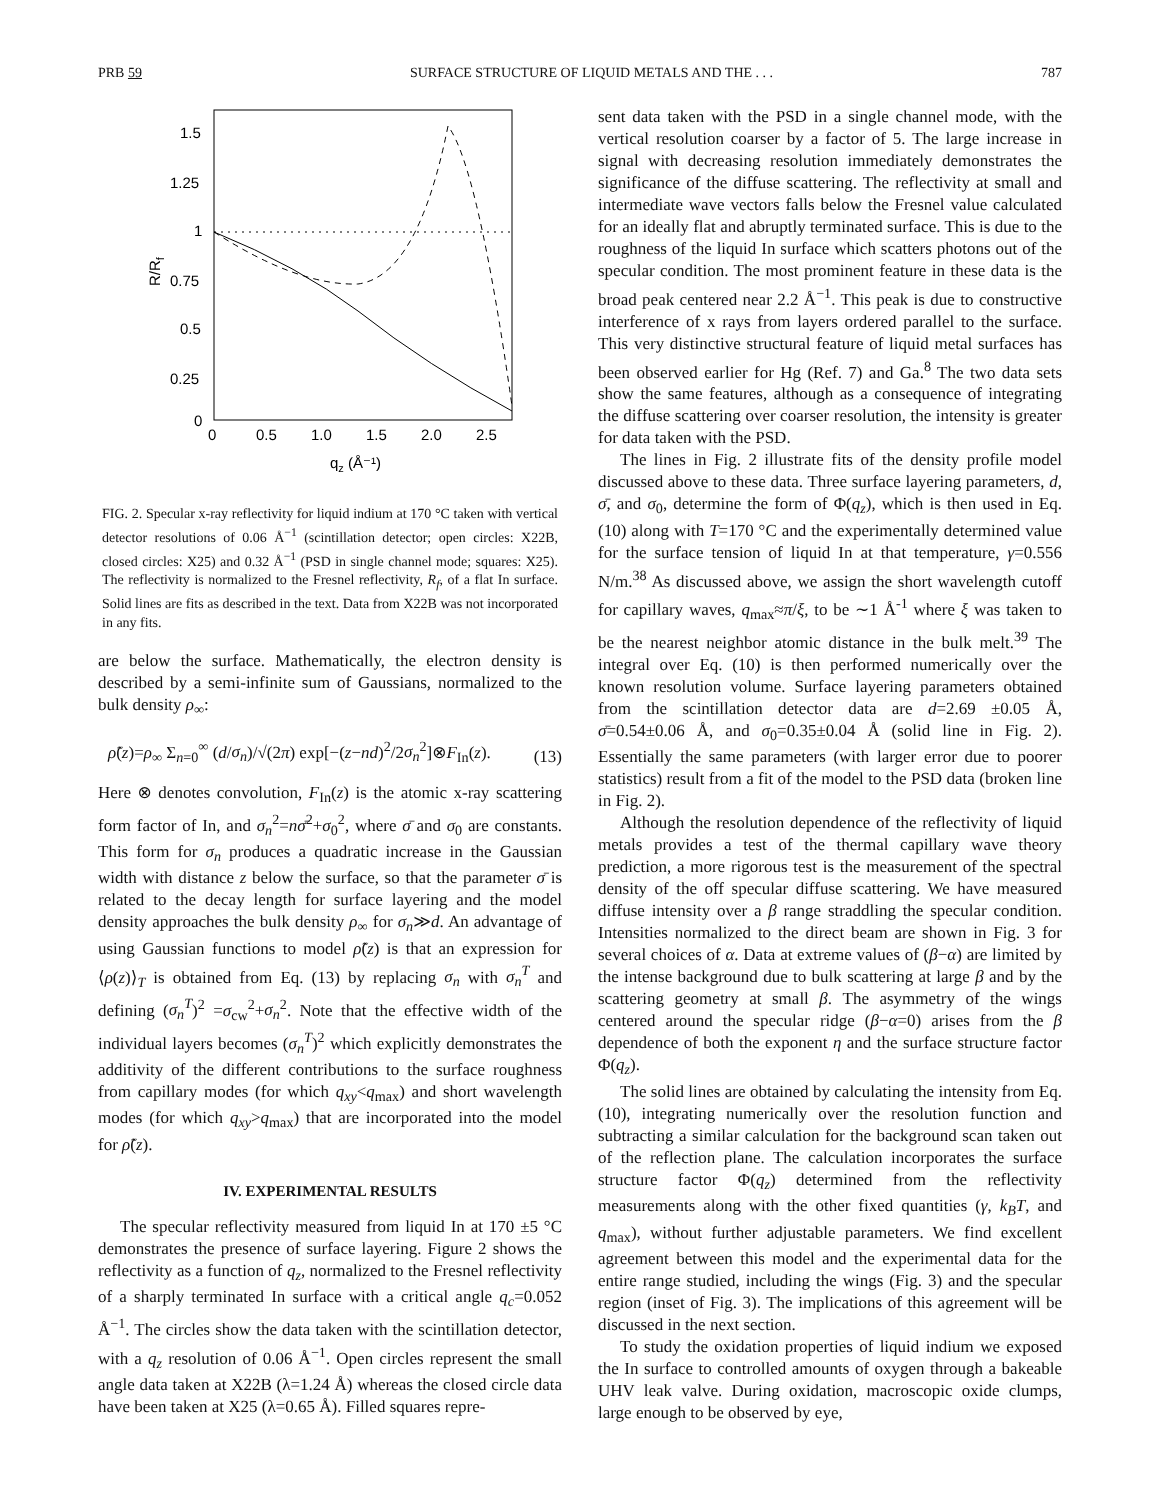PRB 59 SURFACE STRUCTURE OF LIQUID METALS AND THE . . . 787
1.5
1.25
1
0.75
0.5
0.25
0
0
0.5
1.0
1.5
2.0
2.5
qz (Å⁻¹)
R/Rf
FIG. 2. Specular x-ray reflectivity for liquid indium at 170 °C taken with vertical detector resolutions of 0.06 Å<sup>−1</sup> (scintillation detector; open circles: X22B, closed circles: X25) and 0.32 Å<sup>−1</sup> (PSD in single channel mode; squares: X25). The reflectivity is normalized to the Fresnel reflectivity, R<sub>f</sub>, of a flat In surface. Solid lines are fits as described in the text. Data from X22B was not incorporated in any fits.
are below the surface. Mathematically, the electron density is described by a semi-infinite sum of Gaussians, normalized to the bulk density ρ<sub>∞</sub>:
ρ̃(z)=ρ<sub>∞</sub> Σ<sub>n=0</sub><sup>∞</sup> (d/σ<sub>n</sub>)/√(2π) exp[−(z−nd)<sup>2</sup>/2σ<sub>n</sub><sup>2</sup>]⊗F<sub>In</sub>(z). (13)
Here ⊗ denotes convolution, F<sub>In</sub>(z) is the atomic x-ray scattering form factor of In, and σ<sub>n</sub><sup>2</sup>=nσ̄<sup>2</sup>+σ<sub>0</sub><sup>2</sup>, where σ̄ and σ<sub>0</sub> are constants. This form for σ<sub>n</sub> produces a quadratic increase in the Gaussian width with distance z below the surface, so that the parameter σ̄ is related to the decay length for surface layering and the model density approaches the bulk density ρ<sub>∞</sub> for σ<sub>n</sub>≫d. An advantage of using Gaussian functions to model ρ̃(z) is that an expression for ⟨ρ(z)⟩<sub>T</sub> is obtained from Eq. (13) by replacing σ<sub>n</sub> with σ<sub>n</sub><sup>T</sup> and defining (σ<sub>n</sub><sup>T</sup>)<sup>2</sup> =σ<sub>cw</sub><sup>2</sup>+σ<sub>n</sub><sup>2</sup>. Note that the effective width of the individual layers becomes (σ<sub>n</sub><sup>T</sup>)<sup>2</sup> which explicitly demonstrates the additivity of the different contributions to the surface roughness from capillary modes (for which q<sub>xy</sub><q<sub>max</sub>) and short wavelength modes (for which q<sub>xy</sub>>q<sub>max</sub>) that are incorporated into the model for ρ̃(z).
IV. EXPERIMENTAL RESULTS
The specular reflectivity measured from liquid In at 170 ±5 °C demonstrates the presence of surface layering. Figure 2 shows the reflectivity as a function of q<sub>z</sub>, normalized to the Fresnel reflectivity of a sharply terminated In surface with a critical angle q<sub>c</sub>=0.052 Å<sup>−1</sup>. The circles show the data taken with the scintillation detector, with a q<sub>z</sub> resolution of 0.06 Å<sup>−1</sup>. Open circles represent the small angle data taken at X22B (λ=1.24 Å) whereas the closed circle data have been taken at X25 (λ=0.65 Å). Filled squares repre-
sent data taken with the PSD in a single channel mode, with the vertical resolution coarser by a factor of 5. The large increase in signal with decreasing resolution immediately demonstrates the significance of the diffuse scattering. The reflectivity at small and intermediate wave vectors falls below the Fresnel value calculated for an ideally flat and abruptly terminated surface. This is due to the roughness of the liquid In surface which scatters photons out of the specular condition. The most prominent feature in these data is the broad peak centered near 2.2 Å<sup>−1</sup>. This peak is due to constructive interference of x rays from layers ordered parallel to the surface. This very distinctive structural feature of liquid metal surfaces has been observed earlier for Hg (Ref. 7) and Ga.<sup>8</sup> The two data sets show the same features, although as a consequence of integrating the diffuse scattering over coarser resolution, the intensity is greater for data taken with the PSD.
The lines in Fig. 2 illustrate fits of the density profile model discussed above to these data. Three surface layering parameters, d, σ̄, and σ<sub>0</sub>, determine the form of Φ(q<sub>z</sub>), which is then used in Eq. (10) along with T=170 °C and the experimentally determined value for the surface tension of liquid In at that temperature, γ=0.556 N/m.<sup>38</sup> As discussed above, we assign the short wavelength cutoff for capillary waves, q<sub>max</sub>≈π/ξ, to be ∼1 Å<sup>-1</sup> where ξ was taken to be the nearest neighbor atomic distance in the bulk melt.<sup>39</sup> The integral over Eq. (10) is then performed numerically over the known resolution volume. Surface layering parameters obtained from the scintillation detector data are d=2.69 ±0.05 Å, σ̄=0.54±0.06 Å, and σ<sub>0</sub>=0.35±0.04 Å (solid line in Fig. 2). Essentially the same parameters (with larger error due to poorer statistics) result from a fit of the model to the PSD data (broken line in Fig. 2).
Although the resolution dependence of the reflectivity of liquid metals provides a test of the thermal capillary wave theory prediction, a more rigorous test is the measurement of the spectral density of the off specular diffuse scattering. We have measured diffuse intensity over a β range straddling the specular condition. Intensities normalized to the direct beam are shown in Fig. 3 for several choices of α. Data at extreme values of (β−α) are limited by the intense background due to bulk scattering at large β and by the scattering geometry at small β. The asymmetry of the wings centered around the specular ridge (β−α=0) arises from the β dependence of both the exponent η and the surface structure factor Φ(q<sub>z</sub>).
The solid lines are obtained by calculating the intensity from Eq. (10), integrating numerically over the resolution function and subtracting a similar calculation for the background scan taken out of the reflection plane. The calculation incorporates the surface structure factor Φ(q<sub>z</sub>) determined from the reflectivity measurements along with the other fixed quantities (γ, k<sub>B</sub>T, and q<sub>max</sub>), without further adjustable parameters. We find excellent agreement between this model and the experimental data for the entire range studied, including the wings (Fig. 3) and the specular region (inset of Fig. 3). The implications of this agreement will be discussed in the next section.
To study the oxidation properties of liquid indium we exposed the In surface to controlled amounts of oxygen through a bakeable UHV leak valve. During oxidation, macroscopic oxide clumps, large enough to be observed by eye,